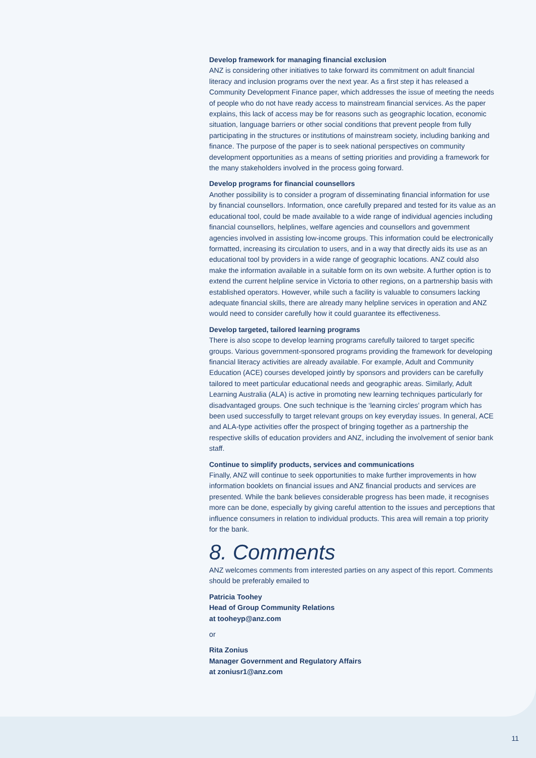Develop framework for managing financial exclusion
ANZ is considering other initiatives to take forward its commitment on adult financial literacy and inclusion programs over the next year. As a first step it has released a Community Development Finance paper, which addresses the issue of meeting the needs of people who do not have ready access to mainstream financial services. As the paper explains, this lack of access may be for reasons such as geographic location, economic situation, language barriers or other social conditions that prevent people from fully participating in the structures or institutions of mainstream society, including banking and finance. The purpose of the paper is to seek national perspectives on community development opportunities as a means of setting priorities and providing a framework for the many stakeholders involved in the process going forward.
Develop programs for financial counsellors
Another possibility is to consider a program of disseminating financial information for use by financial counsellors. Information, once carefully prepared and tested for its value as an educational tool, could be made available to a wide range of individual agencies including financial counsellors, helplines, welfare agencies and counsellors and government agencies involved in assisting low-income groups. This information could be electronically formatted, increasing its circulation to users, and in a way that directly aids its use as an educational tool by providers in a wide range of geographic locations. ANZ could also make the information available in a suitable form on its own website. A further option is to extend the current helpline service in Victoria to other regions, on a partnership basis with established operators. However, while such a facility is valuable to consumers lacking adequate financial skills, there are already many helpline services in operation and ANZ would need to consider carefully how it could guarantee its effectiveness.
Develop targeted, tailored learning programs
There is also scope to develop learning programs carefully tailored to target specific groups. Various government-sponsored programs providing the framework for developing financial literacy activities are already available. For example, Adult and Community Education (ACE) courses developed jointly by sponsors and providers can be carefully tailored to meet particular educational needs and geographic areas. Similarly, Adult Learning Australia (ALA) is active in promoting new learning techniques particularly for disadvantaged groups. One such technique is the ‘learning circles’ program which has been used successfully to target relevant groups on key everyday issues. In general, ACE and ALA-type activities offer the prospect of bringing together as a partnership the respective skills of education providers and ANZ, including the involvement of senior bank staff.
Continue to simplify products, services and communications
Finally, ANZ will continue to seek opportunities to make further improvements in how information booklets on financial issues and ANZ financial products and services are presented. While the bank believes considerable progress has been made, it recognises more can be done, especially by giving careful attention to the issues and perceptions that influence consumers in relation to individual products. This area will remain a top priority for the bank.
8. Comments
ANZ welcomes comments from interested parties on any aspect of this report. Comments should be preferably emailed to
Patricia Toohey
Head of Group Community Relations
at tooheyp@anz.com
or
Rita Zonius
Manager Government and Regulatory Affairs
at zoniusr1@anz.com
11